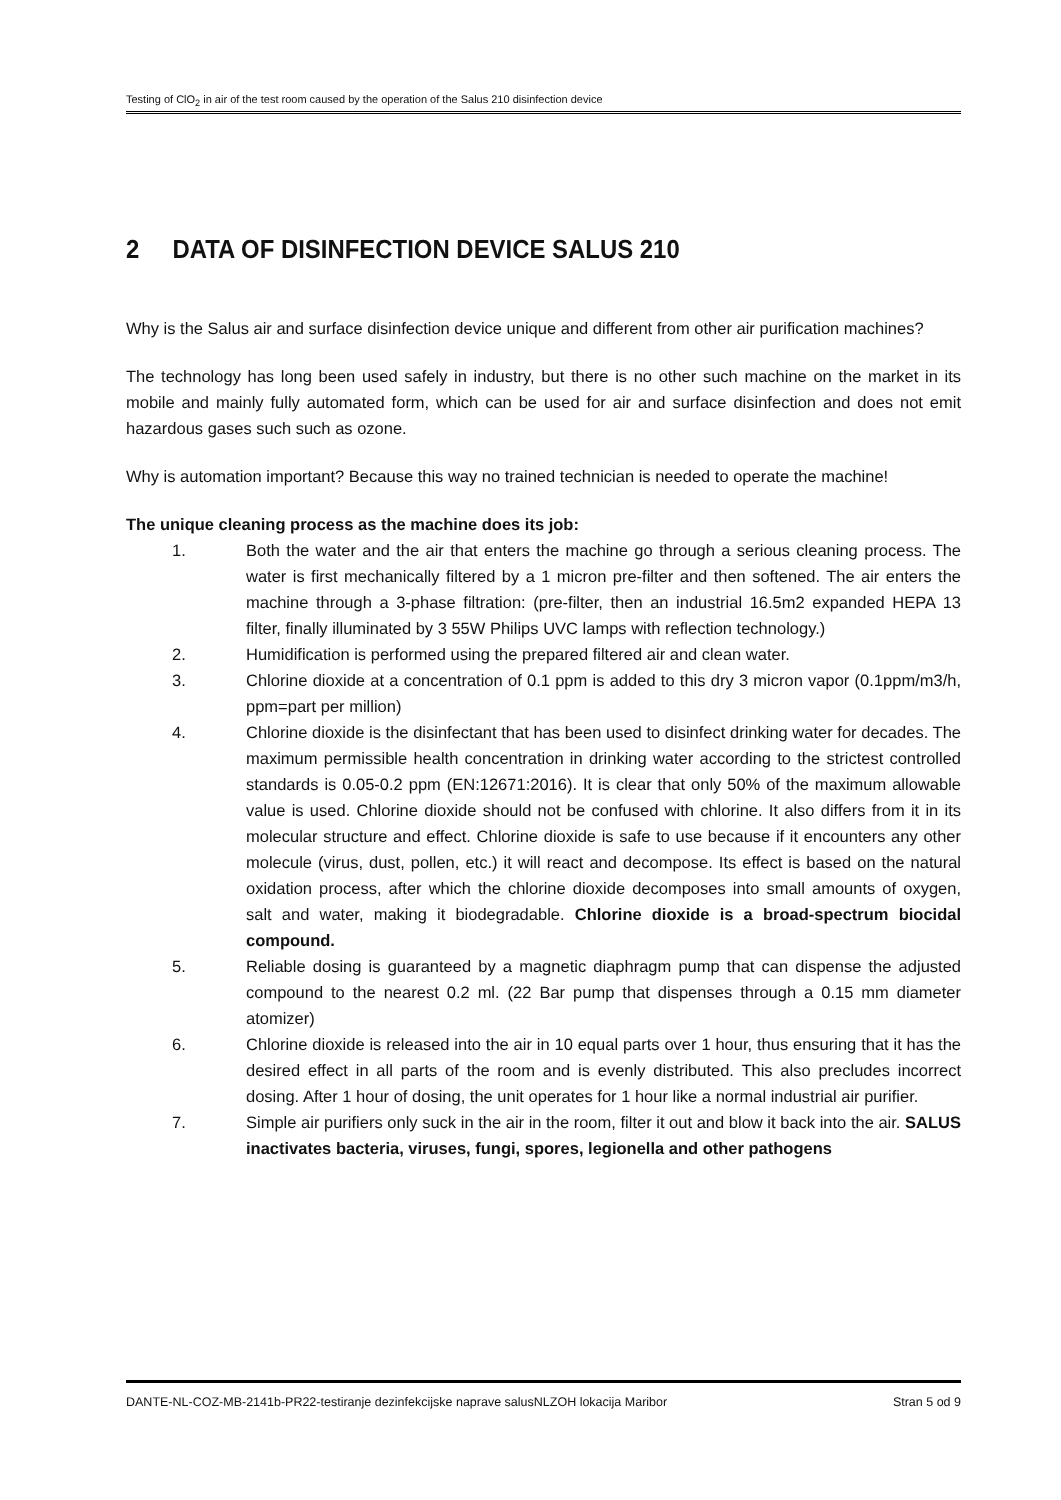Testing of ClO<sub>2</sub> in air of the test room caused by the operation of the Salus 210 disinfection device
2 DATA OF DISINFECTION DEVICE SALUS 210
Why is the Salus air and surface disinfection device unique and different from other air purification machines?
The technology has long been used safely in industry, but there is no other such machine on the market in its mobile and mainly fully automated form, which can be used for air and surface disinfection and does not emit hazardous gases such such as ozone.
Why is automation important? Because this way no trained technician is needed to operate the machine!
The unique cleaning process as the machine does its job:
1. Both the water and the air that enters the machine go through a serious cleaning process. The water is first mechanically filtered by a 1 micron pre-filter and then softened. The air enters the machine through a 3-phase filtration: (pre-filter, then an industrial 16.5m2 expanded HEPA 13 filter, finally illuminated by 3 55W Philips UVC lamps with reflection technology.)
2. Humidification is performed using the prepared filtered air and clean water.
3. Chlorine dioxide at a concentration of 0.1 ppm is added to this dry 3 micron vapor (0.1ppm/m3/h, ppm=part per million)
4. Chlorine dioxide is the disinfectant that has been used to disinfect drinking water for decades. The maximum permissible health concentration in drinking water according to the strictest controlled standards is 0.05-0.2 ppm (EN:12671:2016). It is clear that only 50% of the maximum allowable value is used. Chlorine dioxide should not be confused with chlorine. It also differs from it in its molecular structure and effect. Chlorine dioxide is safe to use because if it encounters any other molecule (virus, dust, pollen, etc.) it will react and decompose. Its effect is based on the natural oxidation process, after which the chlorine dioxide decomposes into small amounts of oxygen, salt and water, making it biodegradable. Chlorine dioxide is a broad-spectrum biocidal compound.
5. Reliable dosing is guaranteed by a magnetic diaphragm pump that can dispense the adjusted compound to the nearest 0.2 ml. (22 Bar pump that dispenses through a 0.15 mm diameter atomizer)
6. Chlorine dioxide is released into the air in 10 equal parts over 1 hour, thus ensuring that it has the desired effect in all parts of the room and is evenly distributed. This also precludes incorrect dosing. After 1 hour of dosing, the unit operates for 1 hour like a normal industrial air purifier.
7. Simple air purifiers only suck in the air in the room, filter it out and blow it back into the air. SALUS inactivates bacteria, viruses, fungi, spores, legionella and other pathogens
DANTE-NL-COZ-MB-2141b-PR22-testiranje dezinfekcijske naprave salusNLZOH lokacija Maribor Stran 5 od 9